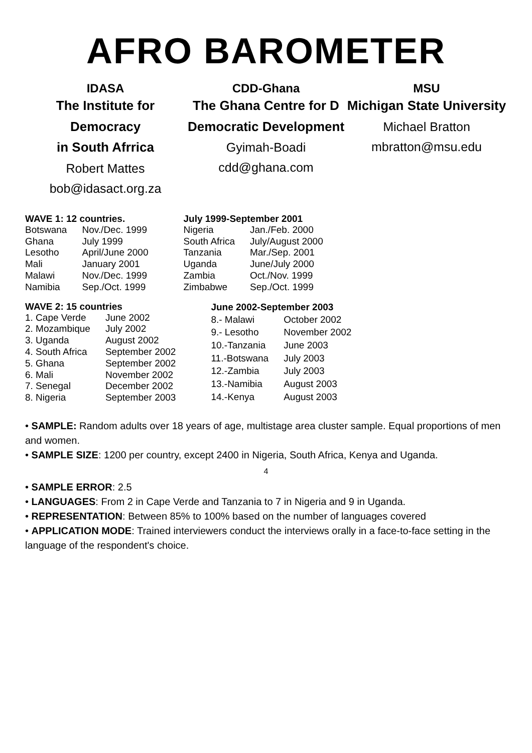AFRO BAROMETER
IDASA
The Institute for Democracy
in South Afrrica
Robert Mattes
bob@idasact.org.za
CDD-Ghana
The Ghana Centre for D
Democratic Development
Gyimah-Boadi
cdd@ghana.com
MSU
Michigan State University
Michael Bratton
mbratton@msu.edu
| WAVE 1: 12 countries. | |
| --- | --- |
| Botswana | Nov./Dec. 1999 |
| Ghana | July 1999 |
| Lesotho | April/June 2000 |
| Mali | January 2001 |
| Malawi | Nov./Dec. 1999 |
| Namibia | Sep./Oct. 1999 |
| July 1999-September 2001 | |
| --- | --- |
| Nigeria | Jan./Feb. 2000 |
| South Africa | July/August 2000 |
| Tanzania | Mar./Sep. 2001 |
| Uganda | June/July 2000 |
| Zambia | Oct./Nov. 1999 |
| Zimbabwe | Sep./Oct. 1999 |
| WAVE 2: 15 countries | |
| --- | --- |
| 1. Cape Verde | June 2002 |
| 2. Mozambique | July 2002 |
| 3. Uganda | August 2002 |
| 4. South Africa | September 2002 |
| 5. Ghana | September 2002 |
| 6. Mali | November 2002 |
| 7. Senegal | December 2002 |
| 8. Nigeria | September 2003 |
| June 2002-September 2003 | |
| --- | --- |
| 8.- Malawi | October 2002 |
| 9.- Lesotho | November 2002 |
| 10.-Tanzania | June 2003 |
| 11.-Botswana | July 2003 |
| 12.-Zambia | July 2003 |
| 13.-Namibia | August 2003 |
| 14.-Kenya | August 2003 |
• SAMPLE: Random adults over 18 years of age, multistage area cluster sample. Equal proportions of men and women.
• SAMPLE SIZE: 1200 per country, except 2400 in Nigeria, South Africa, Kenya and Uganda.
4
• SAMPLE ERROR: 2.5
• LANGUAGES: From 2 in Cape Verde and Tanzania to 7 in Nigeria and 9 in Uganda.
• REPRESENTATION: Between 85% to 100% based on the number of languages covered
• APPLICATION MODE: Trained interviewers conduct the interviews orally in a face-to-face setting in the language of the respondent's choice.